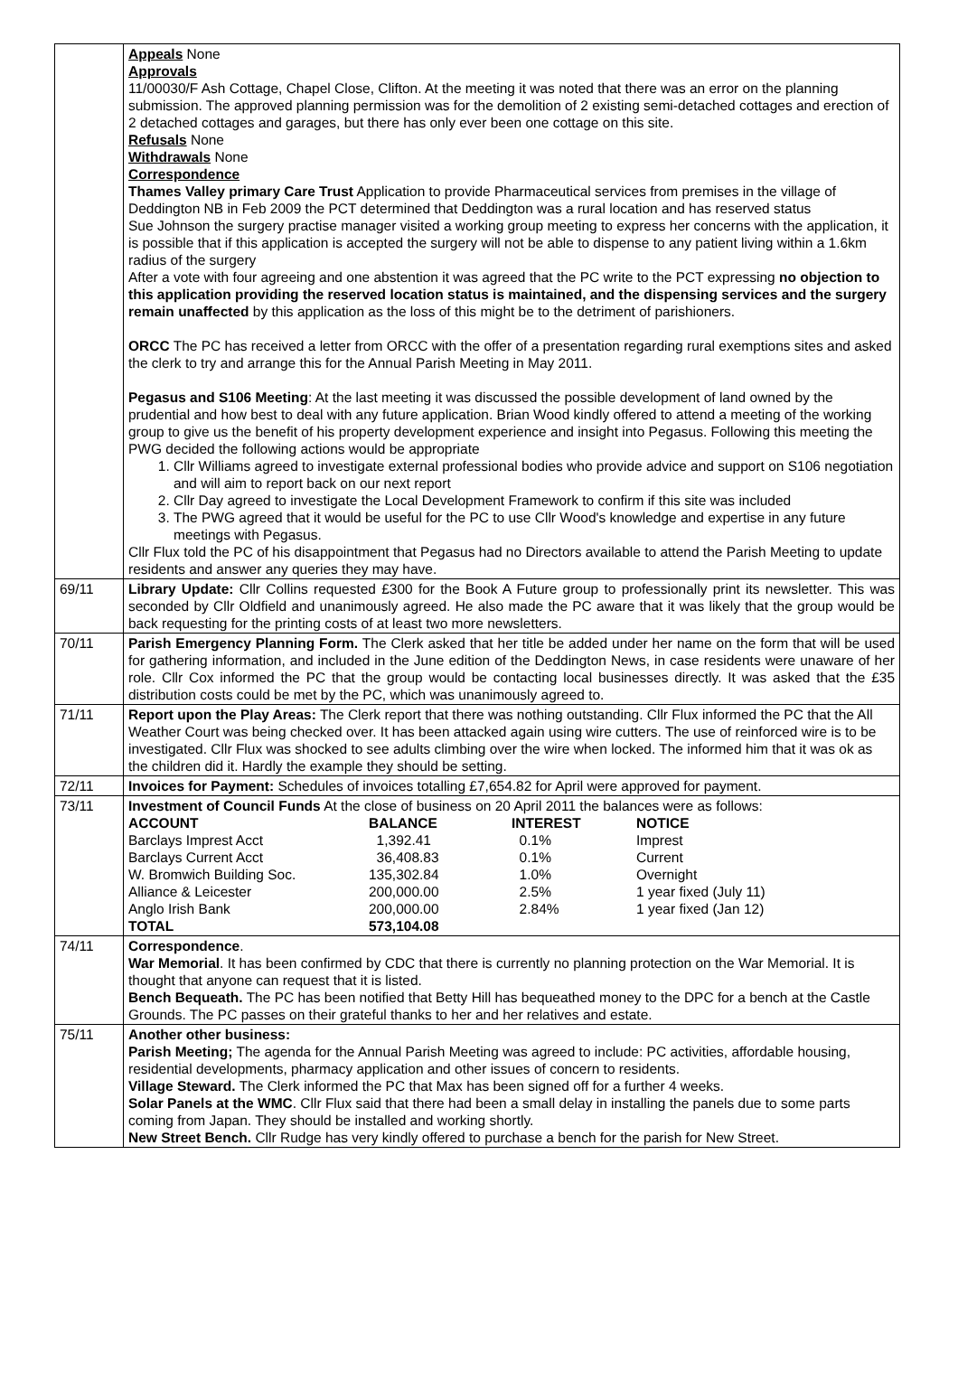| | Appeals None Approvals 11/00030/F Ash Cottage, Chapel Close, Clifton. At the meeting it was noted that there was an error on the planning submission. The approved planning permission was for the demolition of 2 existing semi-detached cottages and erection of 2 detached cottages and garages, but there has only ever been one cottage on this site. Refusals None Withdrawals None Correspondence Thames Valley primary Care Trust Application to provide Pharmaceutical services from premises in the village of Deddington NB in Feb 2009 the PCT determined that Deddington was a rural location and has reserved status Sue Johnson the surgery practise manager visited a working group meeting to express her concerns with the application, it is possible that if this application is accepted the surgery will not be able to dispense to any patient living within a 1.6km radius of the surgery After a vote with four agreeing and one abstention it was agreed that the PC write to the PCT expressing no objection to this application providing the reserved location status is maintained, and the dispensing services and the surgery remain unaffected by this application as the loss of this might be to the detriment of parishioners. ORCC The PC has received a letter from ORCC with the offer of a presentation regarding rural exemptions sites and asked the clerk to try and arrange this for the Annual Parish Meeting in May 2011. Pegasus and S106 Meeting : At the last meeting it was discussed the possible development of land owned by the prudential and how best to deal with any future application. Brian Wood kindly offered to attend a meeting of the working group to give us the benefit of his property development experience and insight into Pegasus. Following this meeting the PWG decided the following actions would be appropriate 1. Cllr Williams agreed to investigate external professional bodies who provide advice and support on S106 negotiation and will aim to report back on our next report 2. Cllr Day agreed to investigate the Local Development Framework to confirm if this site was included 3. The PWG agreed that it would be useful for the PC to use Cllr Wood's knowledge and expertise in any future meetings with Pegasus. Cllr Flux told the PC of his disappointment that Pegasus had no Directors available to attend the Parish Meeting to update residents and answer any queries they may have. |
| 69/11 | Library Update: Cllr Collins requested £300 for the Book A Future group to professionally print its newsletter. This was seconded by Cllr Oldfield and unanimously agreed. He also made the PC aware that it was likely that the group would be back requesting for the printing costs of at least two more newsletters. |
| 70/11 | Parish Emergency Planning Form. The Clerk asked that her title be added under her name on the form that will be used for gathering information, and included in the June edition of the Deddington News, in case residents were unaware of her role. Cllr Cox informed the PC that the group would be contacting local businesses directly. It was asked that the £35 distribution costs could be met by the PC, which was unanimously agreed to. |
| 71/11 | Report upon the Play Areas: The Clerk report that there was nothing outstanding. Cllr Flux informed the PC that the All Weather Court was being checked over. It has been attacked again using wire cutters. The use of reinforced wire is to be investigated. Cllr Flux was shocked to see adults climbing over the wire when locked. The informed him that it was ok as the children did it. Hardly the example they should be setting. |
| 72/11 | Invoices for Payment: Schedules of invoices totalling £7,654.82 for April were approved for payment. |
| 73/11 | Investment of Council Funds At the close of business on 20 April 2011 the balances were as follows: / ACCOUNT / BALANCE / INTEREST / NOTICE / / Barclays Imprest Acct / 1,392.41 / 0.1% / Imprest / / Barclays Current Acct / 36,408.83 / 0.1% / Current / / W. Bromwich Building Soc. / 135,302.84 / 1.0% / Overnight / / Alliance & Leicester / 200,000.00 / 2.5% / 1 year fixed (July 11) / / Anglo Irish Bank / 200,000.00 / 2.84% / 1 year fixed (Jan 12) / / TOTAL / 573,104.08 / / / |
| 74/11 | Correspondence . War Memorial . It has been confirmed by CDC that there is currently no planning protection on the War Memorial. It is thought that anyone can request that it is listed. Bench Bequeath. The PC has been notified that Betty Hill has bequeathed money to the DPC for a bench at the Castle Grounds. The PC passes on their grateful thanks to her and her relatives and estate. |
| 75/11 | Another other business: Parish Meeting; The agenda for the Annual Parish Meeting was agreed to include: PC activities, affordable housing, residential developments, pharmacy application and other issues of concern to residents. Village Steward. The Clerk informed the PC that Max has been signed off for a further 4 weeks. Solar Panels at the WMC . Cllr Flux said that there had been a small delay in installing the panels due to some parts coming from Japan. They should be installed and working shortly. New Street Bench. Cllr Rudge has very kindly offered to purchase a bench for the parish for New Street. |